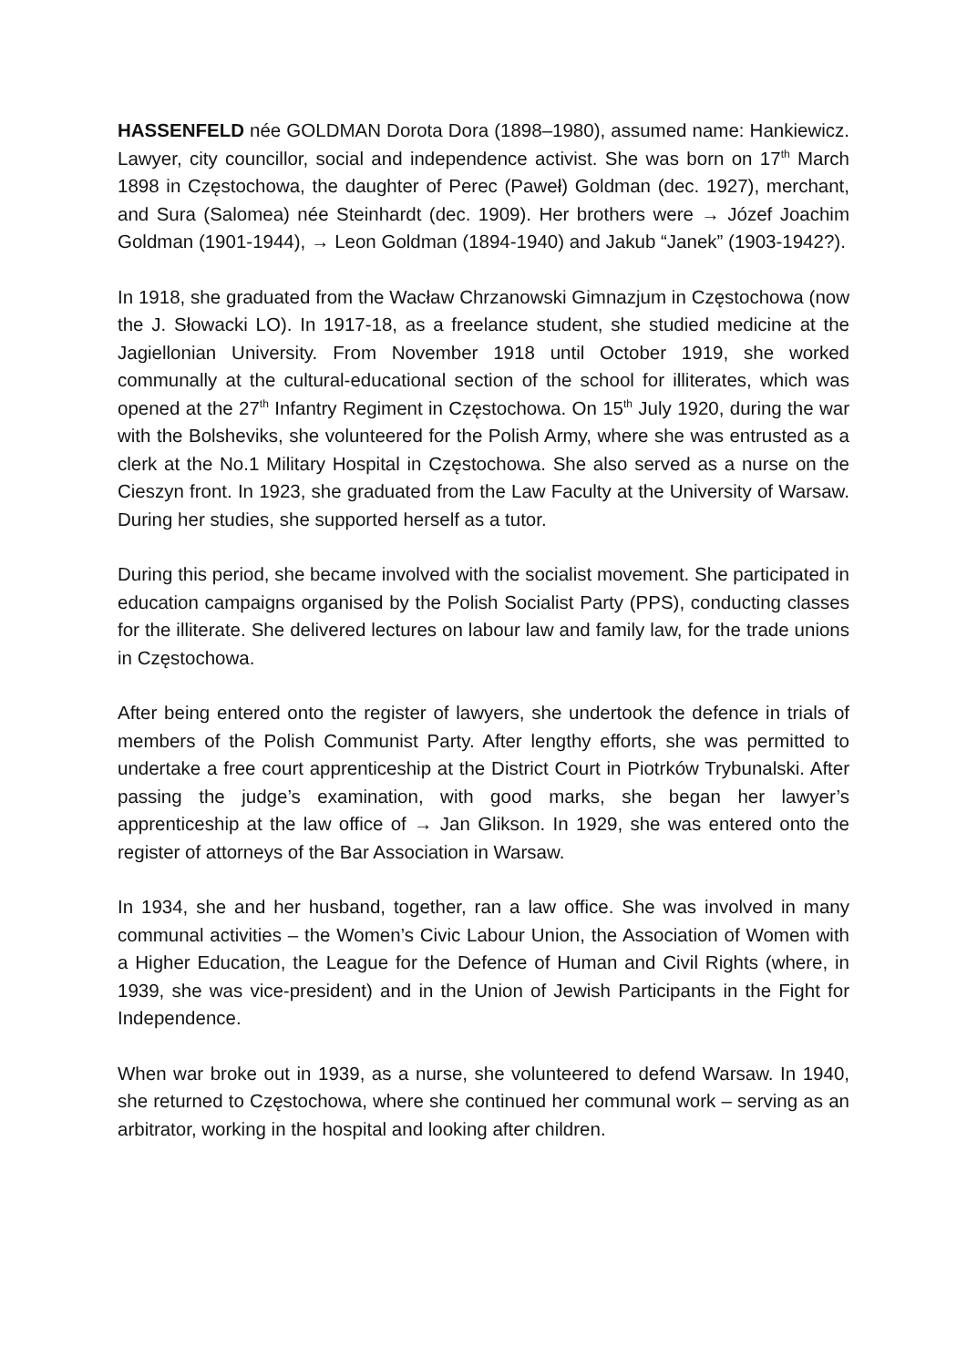HASSENFELD née GOLDMAN Dorota Dora (1898–1980), assumed name: Hankiewicz. Lawyer, city councillor, social and independence activist. She was born on 17<sup>th</sup> March 1898 in Częstochowa, the daughter of Perec (Paweł) Goldman (dec. 1927), merchant, and Sura (Salomea) née Steinhardt (dec. 1909). Her brothers were → Józef Joachim Goldman (1901-1944), → Leon Goldman (1894-1940) and Jakub “Janek” (1903-1942?).
In 1918, she graduated from the Wacław Chrzanowski Gimnazjum in Częstochowa (now the J. Słowacki LO). In 1917-18, as a freelance student, she studied medicine at the Jagiellonian University. From November 1918 until October 1919, she worked communally at the cultural-educational section of the school for illiterates, which was opened at the 27<sup>th</sup> Infantry Regiment in Częstochowa. On 15<sup>th</sup> July 1920, during the war with the Bolsheviks, she volunteered for the Polish Army, where she was entrusted as a clerk at the No.1 Military Hospital in Częstochowa. She also served as a nurse on the Cieszyn front. In 1923, she graduated from the Law Faculty at the University of Warsaw. During her studies, she supported herself as a tutor.
During this period, she became involved with the socialist movement. She participated in education campaigns organised by the Polish Socialist Party (PPS), conducting classes for the illiterate. She delivered lectures on labour law and family law, for the trade unions in Częstochowa.
After being entered onto the register of lawyers, she undertook the defence in trials of members of the Polish Communist Party. After lengthy efforts, she was permitted to undertake a free court apprenticeship at the District Court in Piotrków Trybunalski. After passing the judge’s examination, with good marks, she began her lawyer’s apprenticeship at the law office of → Jan Glikson. In 1929, she was entered onto the register of attorneys of the Bar Association in Warsaw.
In 1934, she and her husband, together, ran a law office. She was involved in many communal activities – the Women’s Civic Labour Union, the Association of Women with a Higher Education, the League for the Defence of Human and Civil Rights (where, in 1939, she was vice-president) and in the Union of Jewish Participants in the Fight for Independence.
When war broke out in 1939, as a nurse, she volunteered to defend Warsaw. In 1940, she returned to Częstochowa, where she continued her communal work – serving as an arbitrator, working in the hospital and looking after children.